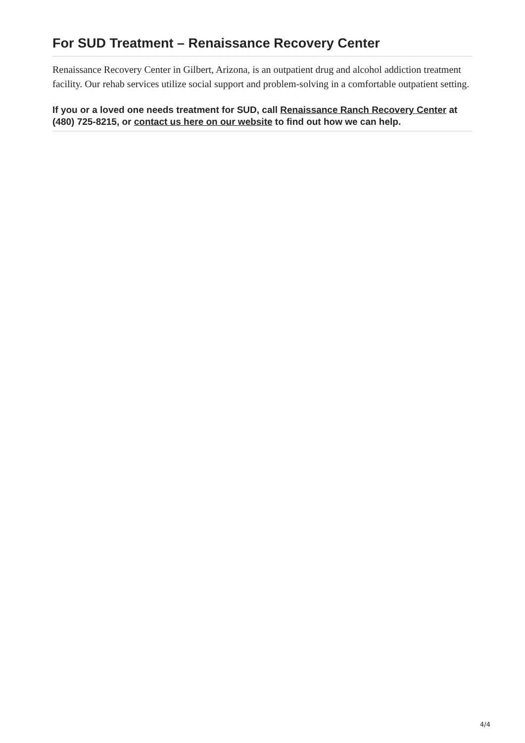For SUD Treatment – Renaissance Recovery Center
Renaissance Recovery Center in Gilbert, Arizona, is an outpatient drug and alcohol addiction treatment facility. Our rehab services utilize social support and problem-solving in a comfortable outpatient setting.
If you or a loved one needs treatment for SUD, call Renaissance Ranch Recovery Center at (480) 725-8215, or contact us here on our website to find out how we can help.
4/4